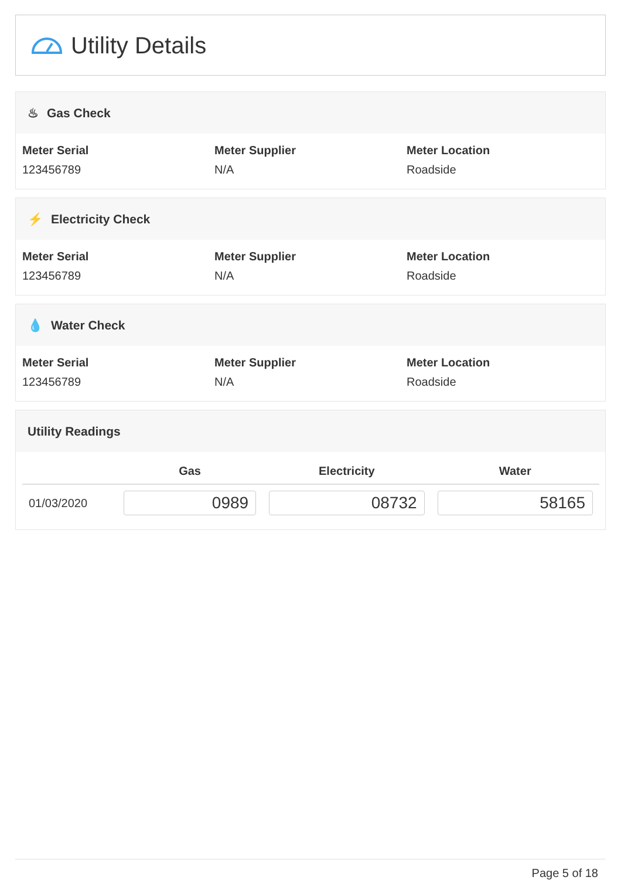Utility Details
♨ Gas Check
Meter Serial
123456789
Meter Supplier
N/A
Meter Location
Roadside
⚡ Electricity Check
Meter Serial
123456789
Meter Supplier
N/A
Meter Location
Roadside
💧 Water Check
Meter Serial
123456789
Meter Supplier
N/A
Meter Location
Roadside
Utility Readings
| | Gas | Electricity | Water |
| --- | --- | --- | --- |
| 01/03/2020 | 0989 | 08732 | 58165 |
Page 5 of 18